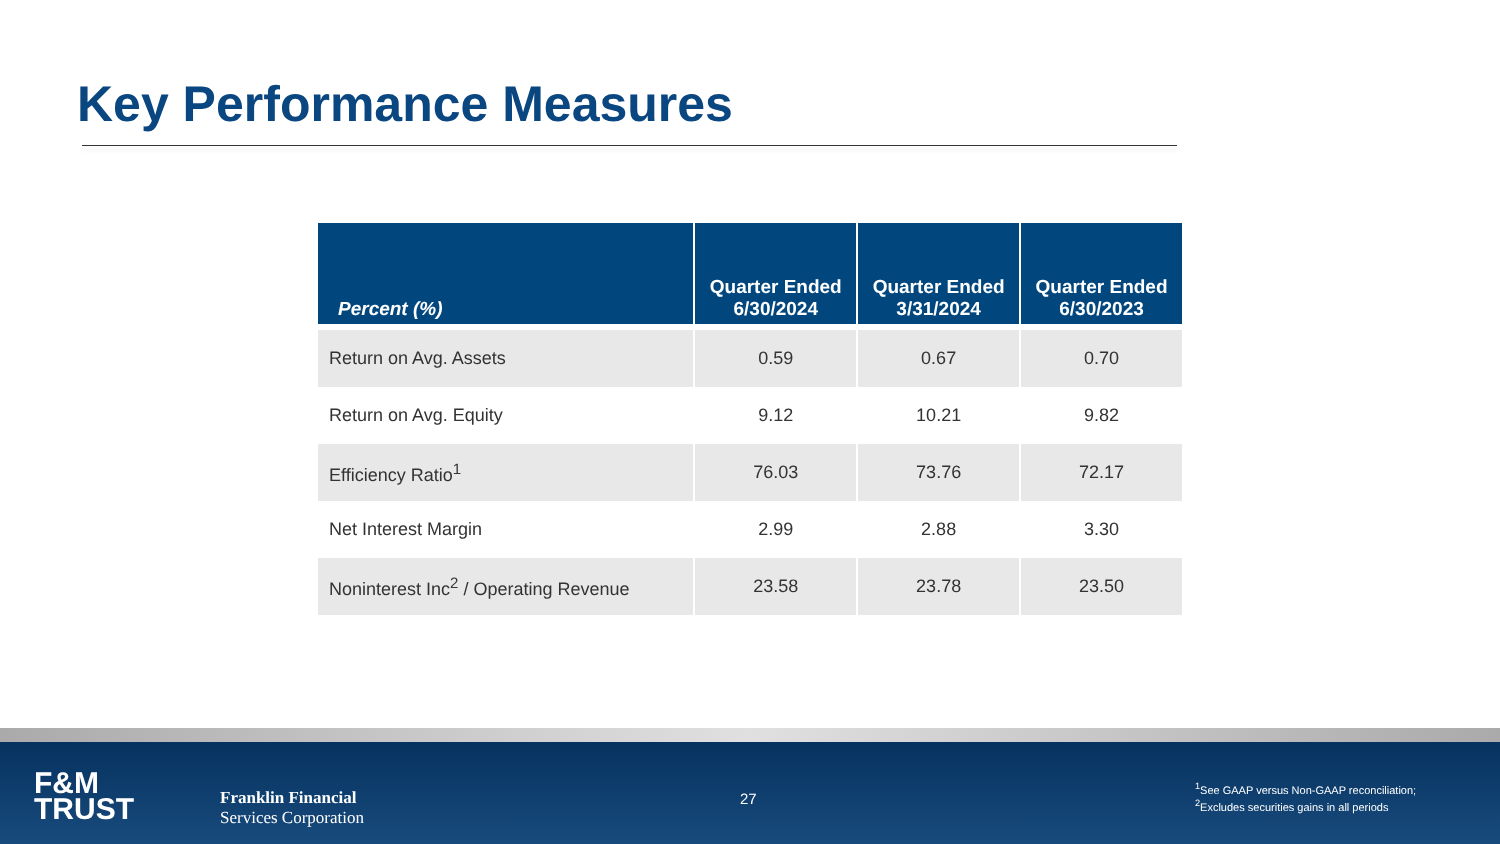Key Performance Measures
| Percent (%) | Quarter Ended 6/30/2024 | Quarter Ended 3/31/2024 | Quarter Ended 6/30/2023 |
| --- | --- | --- | --- |
| Return on Avg. Assets | 0.59 | 0.67 | 0.70 |
| Return on Avg. Equity | 9.12 | 10.21 | 9.82 |
| Efficiency Ratio<sup>1</sup> | 76.03 | 73.76 | 72.17 |
| Net Interest Margin | 2.99 | 2.88 | 3.30 |
| Noninterest Inc<sup>2</sup> / Operating Revenue | 23.58 | 23.78 | 23.50 |
F&M
TRUST
Franklin Financial
Services Corporation
27
<sup>1</sup> See GAAP versus Non-GAAP reconciliation;
<sup>2</sup> Excludes securities gains in all periods